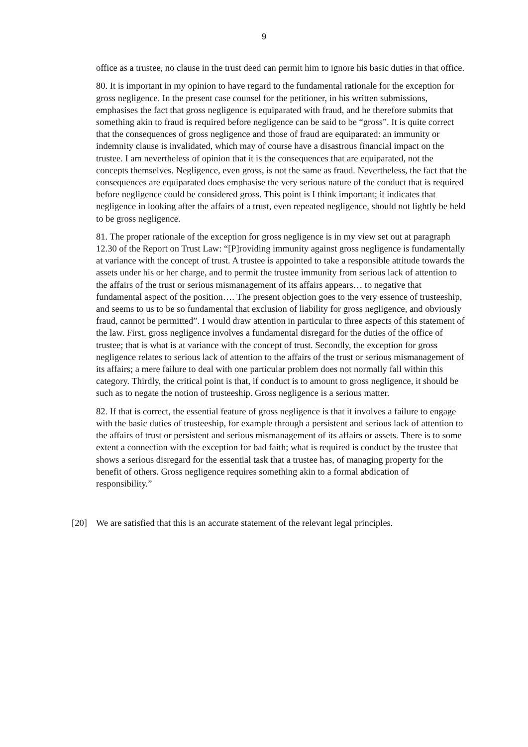9
office as a trustee, no clause in the trust deed can permit him to ignore his basic duties in that office.
80. It is important in my opinion to have regard to the fundamental rationale for the exception for gross negligence. In the present case counsel for the petitioner, in his written submissions, emphasises the fact that gross negligence is equiparated with fraud, and he therefore submits that something akin to fraud is required before negligence can be said to be “gross”. It is quite correct that the consequences of gross negligence and those of fraud are equiparated: an immunity or indemnity clause is invalidated, which may of course have a disastrous financial impact on the trustee. I am nevertheless of opinion that it is the consequences that are equiparated, not the concepts themselves. Negligence, even gross, is not the same as fraud. Nevertheless, the fact that the consequences are equiparated does emphasise the very serious nature of the conduct that is required before negligence could be considered gross. This point is I think important; it indicates that negligence in looking after the affairs of a trust, even repeated negligence, should not lightly be held to be gross negligence.
81. The proper rationale of the exception for gross negligence is in my view set out at paragraph 12.30 of the Report on Trust Law: “[P]roviding immunity against gross negligence is fundamentally at variance with the concept of trust. A trustee is appointed to take a responsible attitude towards the assets under his or her charge, and to permit the trustee immunity from serious lack of attention to the affairs of the trust or serious mismanagement of its affairs appears… to negative that fundamental aspect of the position…. The present objection goes to the very essence of trusteeship, and seems to us to be so fundamental that exclusion of liability for gross negligence, and obviously fraud, cannot be permitted”. I would draw attention in particular to three aspects of this statement of the law. First, gross negligence involves a fundamental disregard for the duties of the office of trustee; that is what is at variance with the concept of trust. Secondly, the exception for gross negligence relates to serious lack of attention to the affairs of the trust or serious mismanagement of its affairs; a mere failure to deal with one particular problem does not normally fall within this category. Thirdly, the critical point is that, if conduct is to amount to gross negligence, it should be such as to negate the notion of trusteeship. Gross negligence is a serious matter.
82. If that is correct, the essential feature of gross negligence is that it involves a failure to engage with the basic duties of trusteeship, for example through a persistent and serious lack of attention to the affairs of trust or persistent and serious mismanagement of its affairs or assets. There is to some extent a connection with the exception for bad faith; what is required is conduct by the trustee that shows a serious disregard for the essential task that a trustee has, of managing property for the benefit of others. Gross negligence requires something akin to a formal abdication of responsibility.”
[20] We are satisfied that this is an accurate statement of the relevant legal principles.